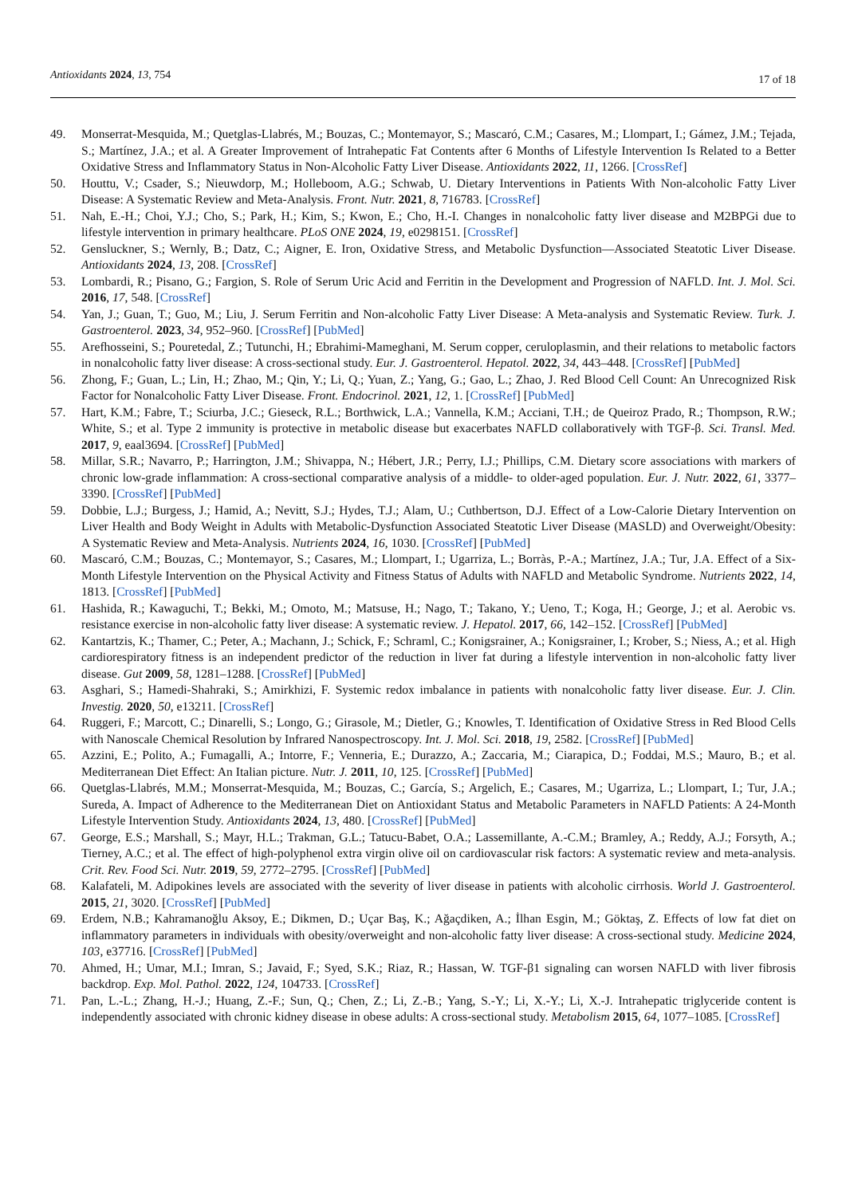Antioxidants 2024, 13, 754 17 of 18
49. Monserrat-Mesquida, M.; Quetglas-Llabrés, M.; Bouzas, C.; Montemayor, S.; Mascaró, C.M.; Casares, M.; Llompart, I.; Gámez, J.M.; Tejada, S.; Martínez, J.A.; et al. A Greater Improvement of Intrahepatic Fat Contents after 6 Months of Lifestyle Intervention Is Related to a Better Oxidative Stress and Inflammatory Status in Non-Alcoholic Fatty Liver Disease. Antioxidants 2022, 11, 1266. [CrossRef]
50. Houttu, V.; Csader, S.; Nieuwdorp, M.; Holleboom, A.G.; Schwab, U. Dietary Interventions in Patients With Non-alcoholic Fatty Liver Disease: A Systematic Review and Meta-Analysis. Front. Nutr. 2021, 8, 716783. [CrossRef]
51. Nah, E.-H.; Choi, Y.J.; Cho, S.; Park, H.; Kim, S.; Kwon, E.; Cho, H.-I. Changes in nonalcoholic fatty liver disease and M2BPGi due to lifestyle intervention in primary healthcare. PLoS ONE 2024, 19, e0298151. [CrossRef]
52. Gensluckner, S.; Wernly, B.; Datz, C.; Aigner, E. Iron, Oxidative Stress, and Metabolic Dysfunction—Associated Steatotic Liver Disease. Antioxidants 2024, 13, 208. [CrossRef]
53. Lombardi, R.; Pisano, G.; Fargion, S. Role of Serum Uric Acid and Ferritin in the Development and Progression of NAFLD. Int. J. Mol. Sci. 2016, 17, 548. [CrossRef]
54. Yan, J.; Guan, T.; Guo, M.; Liu, J. Serum Ferritin and Non-alcoholic Fatty Liver Disease: A Meta-analysis and Systematic Review. Turk. J. Gastroenterol. 2023, 34, 952–960. [CrossRef] [PubMed]
55. Arefhosseini, S.; Pouretedal, Z.; Tutunchi, H.; Ebrahimi-Mameghani, M. Serum copper, ceruloplasmin, and their relations to metabolic factors in nonalcoholic fatty liver disease: A cross-sectional study. Eur. J. Gastroenterol. Hepatol. 2022, 34, 443–448. [CrossRef] [PubMed]
56. Zhong, F.; Guan, L.; Lin, H.; Zhao, M.; Qin, Y.; Li, Q.; Yuan, Z.; Yang, G.; Gao, L.; Zhao, J. Red Blood Cell Count: An Unrecognized Risk Factor for Nonalcoholic Fatty Liver Disease. Front. Endocrinol. 2021, 12, 1. [CrossRef] [PubMed]
57. Hart, K.M.; Fabre, T.; Sciurba, J.C.; Gieseck, R.L.; Borthwick, L.A.; Vannella, K.M.; Acciani, T.H.; de Queiroz Prado, R.; Thompson, R.W.; White, S.; et al. Type 2 immunity is protective in metabolic disease but exacerbates NAFLD collaboratively with TGF-β. Sci. Transl. Med. 2017, 9, eaal3694. [CrossRef] [PubMed]
58. Millar, S.R.; Navarro, P.; Harrington, J.M.; Shivappa, N.; Hébert, J.R.; Perry, I.J.; Phillips, C.M. Dietary score associations with markers of chronic low-grade inflammation: A cross-sectional comparative analysis of a middle- to older-aged population. Eur. J. Nutr. 2022, 61, 3377–3390. [CrossRef] [PubMed]
59. Dobbie, L.J.; Burgess, J.; Hamid, A.; Nevitt, S.J.; Hydes, T.J.; Alam, U.; Cuthbertson, D.J. Effect of a Low-Calorie Dietary Intervention on Liver Health and Body Weight in Adults with Metabolic-Dysfunction Associated Steatotic Liver Disease (MASLD) and Overweight/Obesity: A Systematic Review and Meta-Analysis. Nutrients 2024, 16, 1030. [CrossRef] [PubMed]
60. Mascaró, C.M.; Bouzas, C.; Montemayor, S.; Casares, M.; Llompart, I.; Ugarriza, L.; Borràs, P.-A.; Martínez, J.A.; Tur, J.A. Effect of a Six-Month Lifestyle Intervention on the Physical Activity and Fitness Status of Adults with NAFLD and Metabolic Syndrome. Nutrients 2022, 14, 1813. [CrossRef] [PubMed]
61. Hashida, R.; Kawaguchi, T.; Bekki, M.; Omoto, M.; Matsuse, H.; Nago, T.; Takano, Y.; Ueno, T.; Koga, H.; George, J.; et al. Aerobic vs. resistance exercise in non-alcoholic fatty liver disease: A systematic review. J. Hepatol. 2017, 66, 142–152. [CrossRef] [PubMed]
62. Kantartzis, K.; Thamer, C.; Peter, A.; Machann, J.; Schick, F.; Schraml, C.; Konigsrainer, A.; Konigsrainer, I.; Krober, S.; Niess, A.; et al. High cardiorespiratory fitness is an independent predictor of the reduction in liver fat during a lifestyle intervention in non-alcoholic fatty liver disease. Gut 2009, 58, 1281–1288. [CrossRef] [PubMed]
63. Asghari, S.; Hamedi-Shahraki, S.; Amirkhizi, F. Systemic redox imbalance in patients with nonalcoholic fatty liver disease. Eur. J. Clin. Investig. 2020, 50, e13211. [CrossRef]
64. Ruggeri, F.; Marcott, C.; Dinarelli, S.; Longo, G.; Girasole, M.; Dietler, G.; Knowles, T. Identification of Oxidative Stress in Red Blood Cells with Nanoscale Chemical Resolution by Infrared Nanospectroscopy. Int. J. Mol. Sci. 2018, 19, 2582. [CrossRef] [PubMed]
65. Azzini, E.; Polito, A.; Fumagalli, A.; Intorre, F.; Venneria, E.; Durazzo, A.; Zaccaria, M.; Ciarapica, D.; Foddai, M.S.; Mauro, B.; et al. Mediterranean Diet Effect: An Italian picture. Nutr. J. 2011, 10, 125. [CrossRef] [PubMed]
66. Quetglas-Llabrés, M.M.; Monserrat-Mesquida, M.; Bouzas, C.; García, S.; Argelich, E.; Casares, M.; Ugarriza, L.; Llompart, I.; Tur, J.A.; Sureda, A. Impact of Adherence to the Mediterranean Diet on Antioxidant Status and Metabolic Parameters in NAFLD Patients: A 24-Month Lifestyle Intervention Study. Antioxidants 2024, 13, 480. [CrossRef] [PubMed]
67. George, E.S.; Marshall, S.; Mayr, H.L.; Trakman, G.L.; Tatucu-Babet, O.A.; Lassemillante, A.-C.M.; Bramley, A.; Reddy, A.J.; Forsyth, A.; Tierney, A.C.; et al. The effect of high-polyphenol extra virgin olive oil on cardiovascular risk factors: A systematic review and meta-analysis. Crit. Rev. Food Sci. Nutr. 2019, 59, 2772–2795. [CrossRef] [PubMed]
68. Kalafateli, M. Adipokines levels are associated with the severity of liver disease in patients with alcoholic cirrhosis. World J. Gastroenterol. 2015, 21, 3020. [CrossRef] [PubMed]
69. Erdem, N.B.; Kahramanoğlu Aksoy, E.; Dikmen, D.; Uçar Baş, K.; Ağaçdiken, A.; İlhan Esgin, M.; Göktaş, Z. Effects of low fat diet on inflammatory parameters in individuals with obesity/overweight and non-alcoholic fatty liver disease: A cross-sectional study. Medicine 2024, 103, e37716. [CrossRef] [PubMed]
70. Ahmed, H.; Umar, M.I.; Imran, S.; Javaid, F.; Syed, S.K.; Riaz, R.; Hassan, W. TGF-β1 signaling can worsen NAFLD with liver fibrosis backdrop. Exp. Mol. Pathol. 2022, 124, 104733. [CrossRef]
71. Pan, L.-L.; Zhang, H.-J.; Huang, Z.-F.; Sun, Q.; Chen, Z.; Li, Z.-B.; Yang, S.-Y.; Li, X.-Y.; Li, X.-J. Intrahepatic triglyceride content is independently associated with chronic kidney disease in obese adults: A cross-sectional study. Metabolism 2015, 64, 1077–1085. [CrossRef]